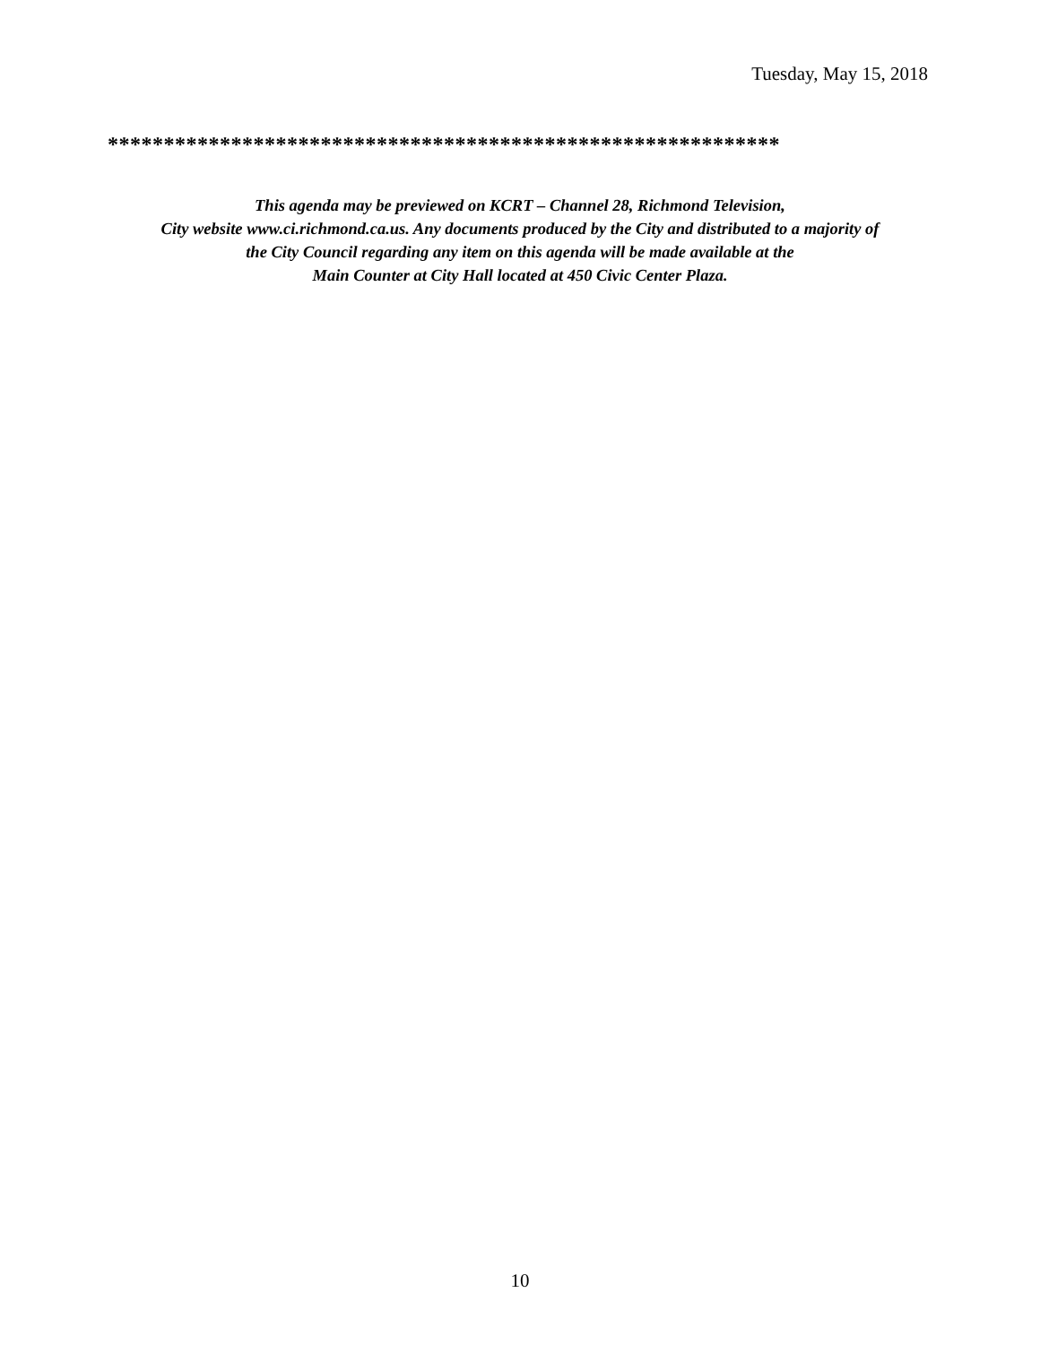Tuesday, May 15, 2018
************************************************************
This agenda may be previewed on KCRT – Channel 28, Richmond Television,
City website www.ci.richmond.ca.us. Any documents produced by the City and distributed to a majority of
the City Council regarding any item on this agenda will be made available at the
Main Counter at City Hall located at 450 Civic Center Plaza.
10